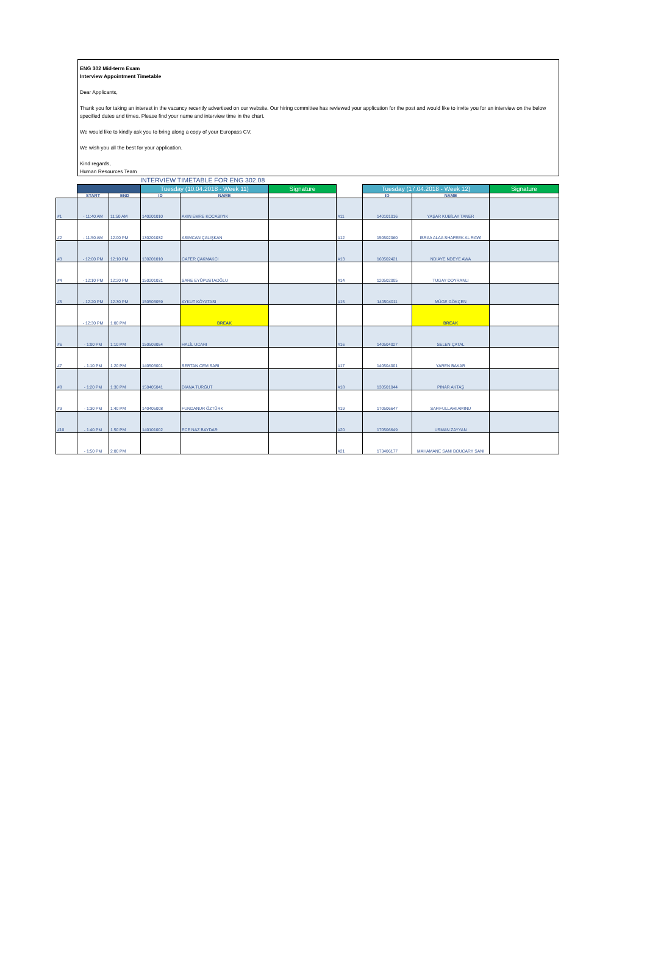ENG 302 Mid-term Exam
Interview Appointment Timetable
Dear Applicants,
Thank you for taking an interest in the vacancy recently advertised on our website. Our hiring committee has reviewed your application for the post and would like to invite you for an interview on the below specified dates and times. Please find your name and interview time in the chart.
We would like to kindly ask you to bring along a copy of your Europass CV.
We wish you all the best for your application.
Kind regards,
Human Resources Team
INTERVIEW TIMETABLE FOR ENG 302.08
| | | | Tuesday (10.04.2018 - Week 11) | | Signature | | Tuesday (17.04.2018 - Week 12) | | Signature |
| --- | --- | --- | --- | --- | --- | --- | --- | --- | --- |
| | START | END | ID | NAME | | | ID | NAME | |
| #1 | - 11:40 AM | 11:50 AM | 140201010 | AKIN EMRE KOCABIYIK | | #11 | 140101016 | YAŞAR KUBİLAY TANER | |
| #2 | - 11:50 AM | 12:00 PM | 130201032 | ASIMCAN ÇALIŞKAN | | #12 | 150502060 | ISRAA ALAA SHAFEEK AL RAWI | |
| #3 | - 12:00 PM | 12:10 PM | 130201010 | CAFER ÇAKMAKCI | | #13 | 160502421 | NDIAYE NDEYE AWA | |
| #4 | - 12:10 PM | 12:20 PM | 150201031 | SARE EYÜPUSTAOĞLU | | #14 | 120502005 | TUGAY DOYRANLI | |
| #5 | - 12:20 PM | 12:30 PM | 150503059 | AYKUT KÖYATASI | | #15 | 140504011 | MÜGE GÖKÇEN | |
| | - 12:30 PM | 1:00 PM | | BREAK | | | | BREAK | |
| #6 | - 1:00 PM | 1:10 PM | 150503054 | HALİL UCARI | | #16 | 140504027 | SELEN ÇATAL | |
| #7 | - 1:10 PM | 1:20 PM | 140503001 | SERTAN CEM SARI | | #17 | 140504001 | YAREN BAKAR | |
| #8 | - 1:20 PM | 1:30 PM | 150405041 | DİANA TURĞUT | | #18 | 130501044 | PINAR AKTAŞ | |
| #9 | - 1:30 PM | 1:40 PM | 140405008 | FUNDANUR ÖZTÜRK | | #19 | 170506647 | SAFIFULLAHI AMINU | |
| #10 | - 1:40 PM | 1:50 PM | 140101002 | ECE NAZ BAYDAR | | #20 | 170506649 | USMAN ZAYYAN | |
| | - 1:50 PM | 2:00 PM | | | | #21 | 173406177 | MAHAMANE SANI BOUCARY SANI | |